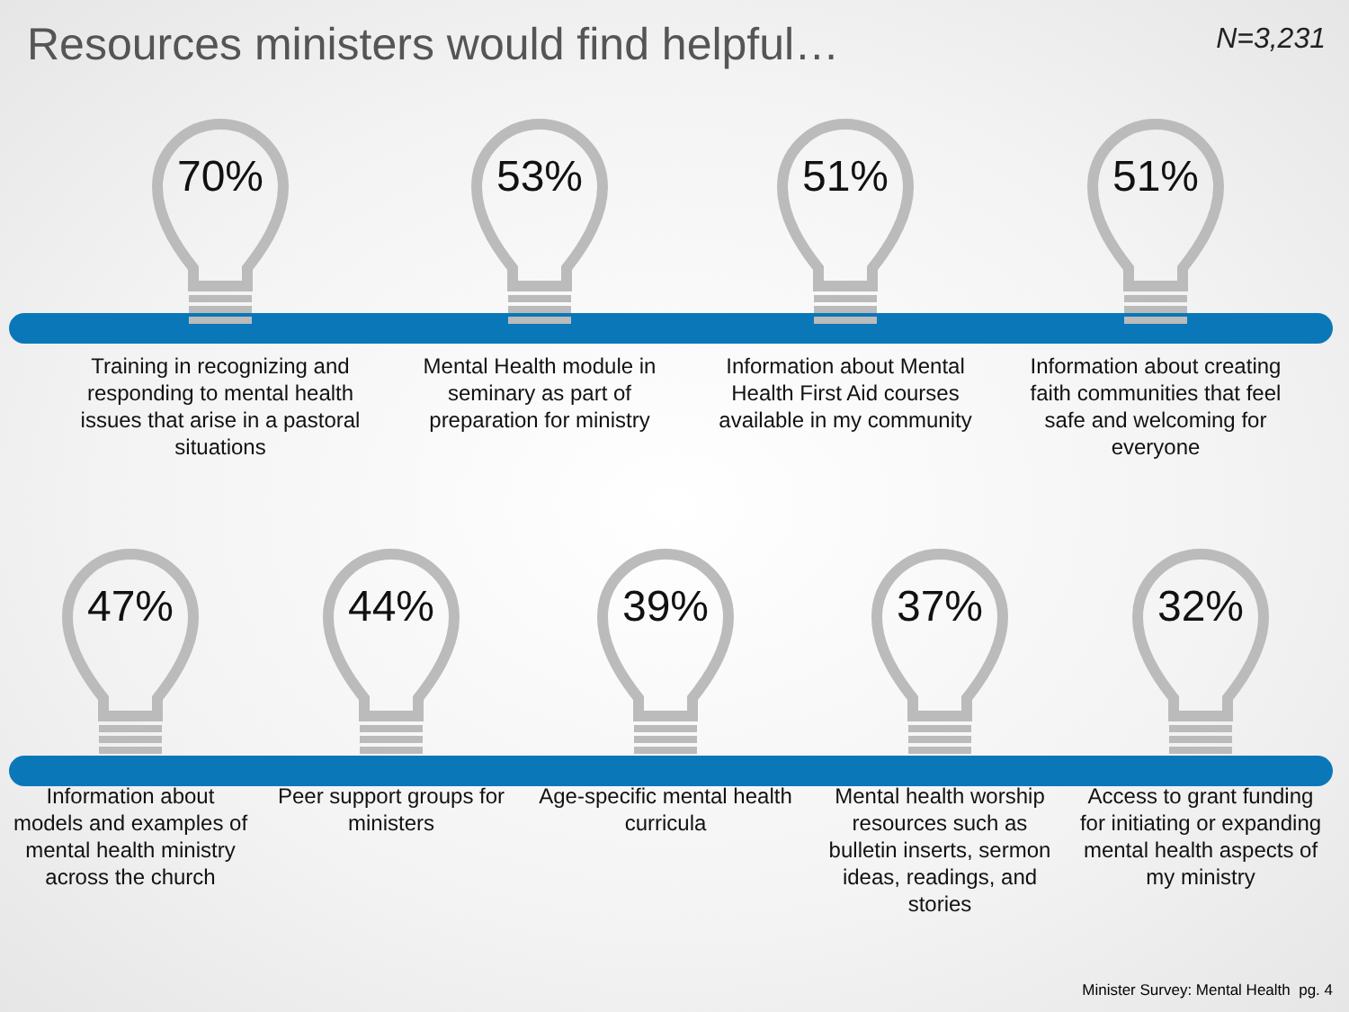Resources ministers would find helpful…
N=3,231
70%
Training in recognizing and responding to mental health issues that arise in a pastoral situations
53%
Mental Health module in seminary as part of preparation for ministry
51%
Information about Mental Health First Aid courses available in my community
51%
Information about creating faith communities that feel safe and welcoming for everyone
47%
Information about models and examples of mental health ministry across the church
44%
Peer support groups for ministers
39%
Age-specific mental health curricula
37%
Mental health worship resources such as bulletin inserts, sermon ideas, readings, and stories
32%
Access to grant funding for initiating or expanding mental health aspects of my ministry
Minister Survey: Mental Health pg. 4